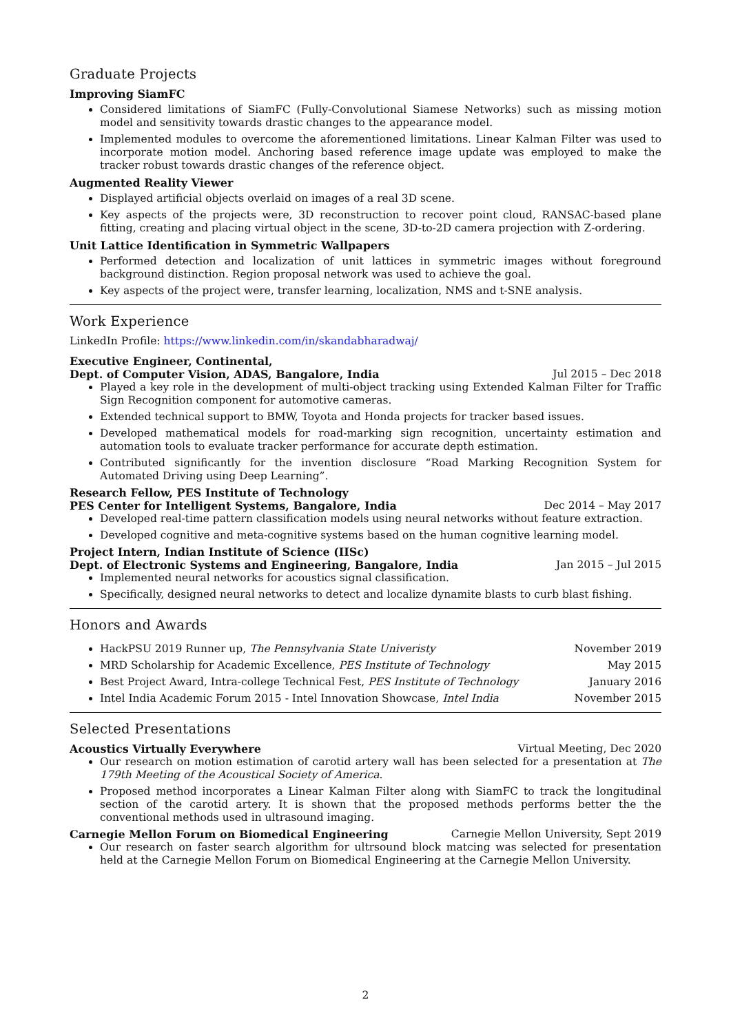Graduate Projects
Improving SiamFC
Considered limitations of SiamFC (Fully-Convolutional Siamese Networks) such as missing motion model and sensitivity towards drastic changes to the appearance model.
Implemented modules to overcome the aforementioned limitations. Linear Kalman Filter was used to incorporate motion model. Anchoring based reference image update was employed to make the tracker robust towards drastic changes of the reference object.
Augmented Reality Viewer
Displayed artificial objects overlaid on images of a real 3D scene.
Key aspects of the projects were, 3D reconstruction to recover point cloud, RANSAC-based plane fitting, creating and placing virtual object in the scene, 3D-to-2D camera projection with Z-ordering.
Unit Lattice Identification in Symmetric Wallpapers
Performed detection and localization of unit lattices in symmetric images without foreground background distinction. Region proposal network was used to achieve the goal.
Key aspects of the project were, transfer learning, localization, NMS and t-SNE analysis.
Work Experience
LinkedIn Profile: https://www.linkedin.com/in/skandabharadwaj/
Executive Engineer, Continental,
Dept. of Computer Vision, ADAS, Bangalore, India Jul 2015 – Dec 2018
Played a key role in the development of multi-object tracking using Extended Kalman Filter for Traffic Sign Recognition component for automotive cameras.
Extended technical support to BMW, Toyota and Honda projects for tracker based issues.
Developed mathematical models for road-marking sign recognition, uncertainty estimation and automation tools to evaluate tracker performance for accurate depth estimation.
Contributed significantly for the invention disclosure “Road Marking Recognition System for Automated Driving using Deep Learning”.
Research Fellow, PES Institute of Technology
PES Center for Intelligent Systems, Bangalore, India Dec 2014 – May 2017
Developed real-time pattern classification models using neural networks without feature extraction.
Developed cognitive and meta-cognitive systems based on the human cognitive learning model.
Project Intern, Indian Institute of Science (IISc)
Dept. of Electronic Systems and Engineering, Bangalore, India Jan 2015 – Jul 2015
Implemented neural networks for acoustics signal classification.
Specifically, designed neural networks to detect and localize dynamite blasts to curb blast fishing.
Honors and Awards
HackPSU 2019 Runner up, The Pennsylvania State Univeristy November 2019
MRD Scholarship for Academic Excellence, PES Institute of Technology May 2015
Best Project Award, Intra-college Technical Fest, PES Institute of Technology January 2016
Intel India Academic Forum 2015 - Intel Innovation Showcase, Intel India November 2015
Selected Presentations
Acoustics Virtually Everywhere Virtual Meeting, Dec 2020
Our research on motion estimation of carotid artery wall has been selected for a presentation at The 179th Meeting of the Acoustical Society of America.
Proposed method incorporates a Linear Kalman Filter along with SiamFC to track the longitudinal section of the carotid artery. It is shown that the proposed methods performs better the the conventional methods used in ultrasound imaging.
Carnegie Mellon Forum on Biomedical Engineering Carnegie Mellon University, Sept 2019
Our research on faster search algorithm for ultrsound block matcing was selected for presentation held at the Carnegie Mellon Forum on Biomedical Engineering at the Carnegie Mellon University.
2